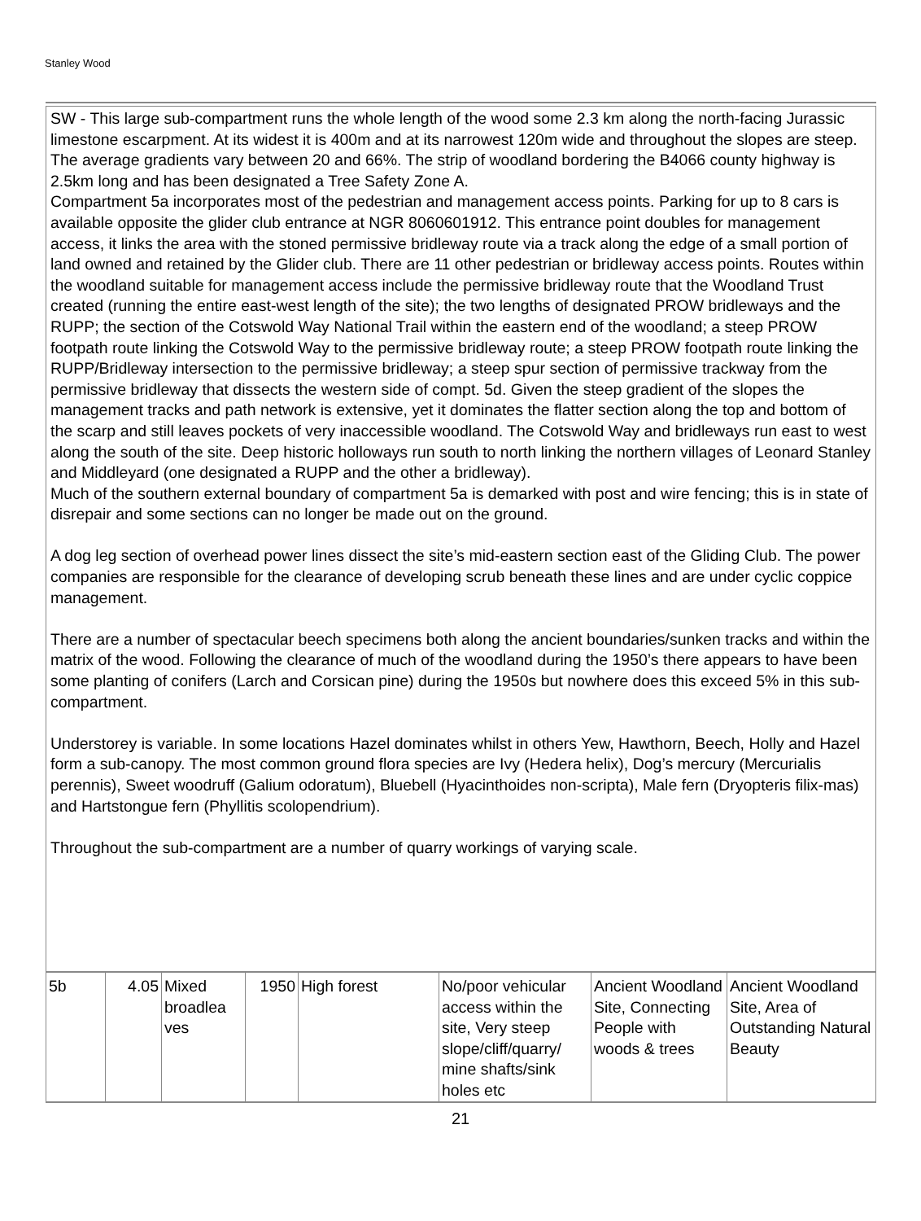Stanley Wood
SW - This large sub-compartment runs the whole length of the wood some 2.3 km along the north-facing Jurassic limestone escarpment. At its widest it is 400m and at its narrowest 120m wide and throughout the slopes are steep. The average gradients vary between 20 and 66%. The strip of woodland bordering the B4066 county highway is 2.5km long and has been designated a Tree Safety Zone A.
Compartment 5a incorporates most of the pedestrian and management access points. Parking for up to 8 cars is available opposite the glider club entrance at NGR 8060601912. This entrance point doubles for management access, it links the area with the stoned permissive bridleway route via a track along the edge of a small portion of land owned and retained by the Glider club. There are 11 other pedestrian or bridleway access points. Routes within the woodland suitable for management access include the permissive bridleway route that the Woodland Trust created (running the entire east-west length of the site); the two lengths of designated PROW bridleways and the RUPP; the section of the Cotswold Way National Trail within the eastern end of the woodland; a steep PROW footpath route linking the Cotswold Way to the permissive bridleway route; a steep PROW footpath route linking the RUPP/Bridleway intersection to the permissive bridleway; a steep spur section of permissive trackway from the permissive bridleway that dissects the western side of compt. 5d. Given the steep gradient of the slopes the management tracks and path network is extensive, yet it dominates the flatter section along the top and bottom of the scarp and still leaves pockets of very inaccessible woodland. The Cotswold Way and bridleways run east to west along the south of the site. Deep historic holloways run south to north linking the northern villages of Leonard Stanley and Middleyard (one designated a RUPP and the other a bridleway).
Much of the southern external boundary of compartment 5a is demarked with post and wire fencing; this is in state of disrepair and some sections can no longer be made out on the ground.
A dog leg section of overhead power lines dissect the site’s mid-eastern section east of the Gliding Club. The power companies are responsible for the clearance of developing scrub beneath these lines and are under cyclic coppice management.
There are a number of spectacular beech specimens both along the ancient boundaries/sunken tracks and within the matrix of the wood. Following the clearance of much of the woodland during the 1950’s there appears to have been some planting of conifers (Larch and Corsican pine) during the 1950s but nowhere does this exceed 5% in this sub-compartment.
Understorey is variable. In some locations Hazel dominates whilst in others Yew, Hawthorn, Beech, Holly and Hazel form a sub-canopy. The most common ground flora species are Ivy (Hedera helix), Dog’s mercury (Mercurialis perennis), Sweet woodruff (Galium odoratum), Bluebell (Hyacinthoides non-scripta), Male fern (Dryopteris filix-mas) and Hartstongue fern (Phyllitis scolopendrium).
Throughout the sub-compartment are a number of quarry workings of varying scale.
| 5b | 4.05 | Mixed broadlea ves | 1950 | High forest | No/poor vehicular access within the site, Very steep slope/cliff/quarry/ mine shafts/sink holes etc | Ancient Woodland Site, Connecting People with woods & trees | Ancient Woodland Site, Area of Outstanding Natural Beauty |
21